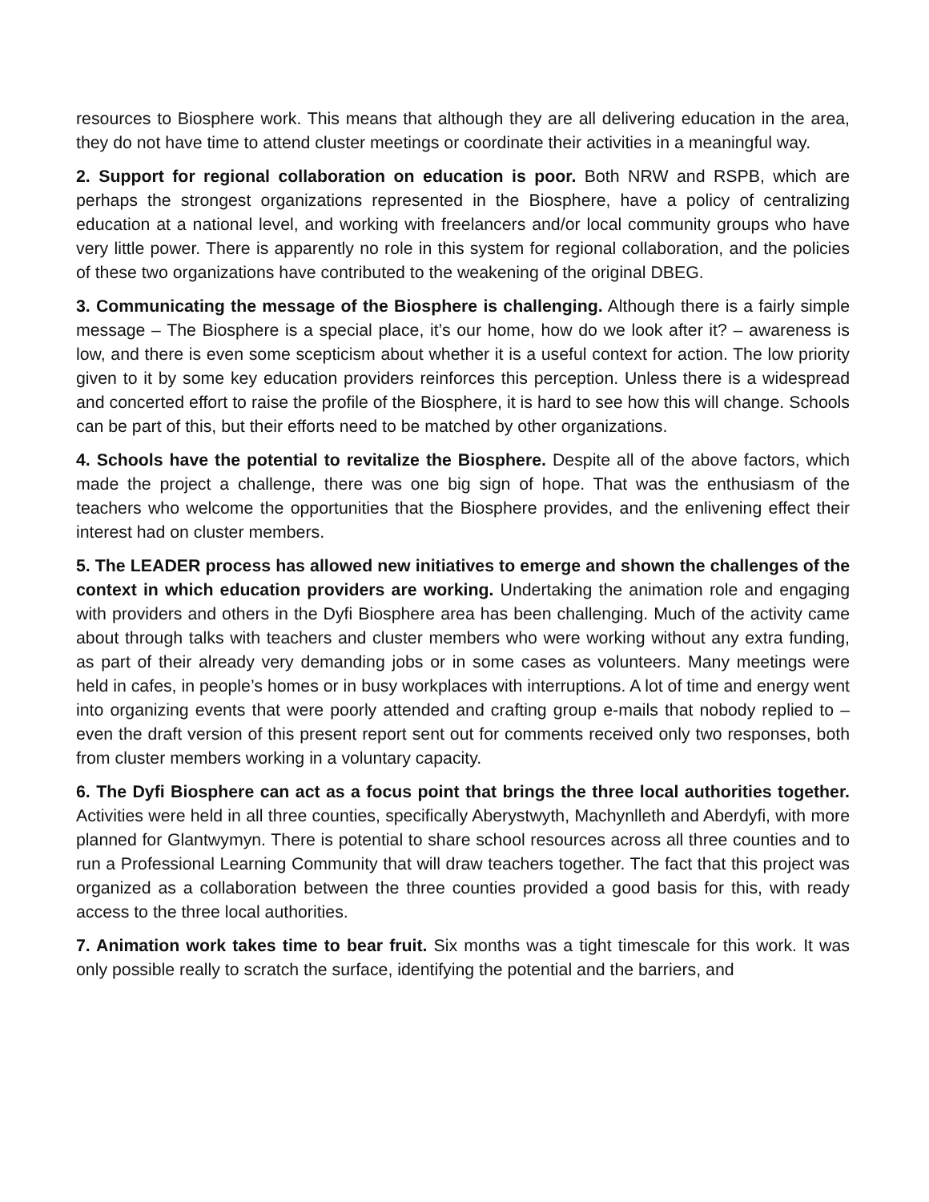resources to Biosphere work. This means that although they are all delivering education in the area, they do not have time to attend cluster meetings or coordinate their activities in a meaningful way.
2. Support for regional collaboration on education is poor. Both NRW and RSPB, which are perhaps the strongest organizations represented in the Biosphere, have a policy of centralizing education at a national level, and working with freelancers and/or local community groups who have very little power. There is apparently no role in this system for regional collaboration, and the policies of these two organizations have contributed to the weakening of the original DBEG.
3. Communicating the message of the Biosphere is challenging. Although there is a fairly simple message – The Biosphere is a special place, it’s our home, how do we look after it? – awareness is low, and there is even some scepticism about whether it is a useful context for action. The low priority given to it by some key education providers reinforces this perception. Unless there is a widespread and concerted effort to raise the profile of the Biosphere, it is hard to see how this will change. Schools can be part of this, but their efforts need to be matched by other organizations.
4. Schools have the potential to revitalize the Biosphere. Despite all of the above factors, which made the project a challenge, there was one big sign of hope. That was the enthusiasm of the teachers who welcome the opportunities that the Biosphere provides, and the enlivening effect their interest had on cluster members.
5. The LEADER process has allowed new initiatives to emerge and shown the challenges of the context in which education providers are working. Undertaking the animation role and engaging with providers and others in the Dyfi Biosphere area has been challenging. Much of the activity came about through talks with teachers and cluster members who were working without any extra funding, as part of their already very demanding jobs or in some cases as volunteers. Many meetings were held in cafes, in people’s homes or in busy workplaces with interruptions. A lot of time and energy went into organizing events that were poorly attended and crafting group e-mails that nobody replied to – even the draft version of this present report sent out for comments received only two responses, both from cluster members working in a voluntary capacity.
6. The Dyfi Biosphere can act as a focus point that brings the three local authorities together. Activities were held in all three counties, specifically Aberystwyth, Machynlleth and Aberdyfi, with more planned for Glantwymyn. There is potential to share school resources across all three counties and to run a Professional Learning Community that will draw teachers together. The fact that this project was organized as a collaboration between the three counties provided a good basis for this, with ready access to the three local authorities.
7. Animation work takes time to bear fruit. Six months was a tight timescale for this work. It was only possible really to scratch the surface, identifying the potential and the barriers, and